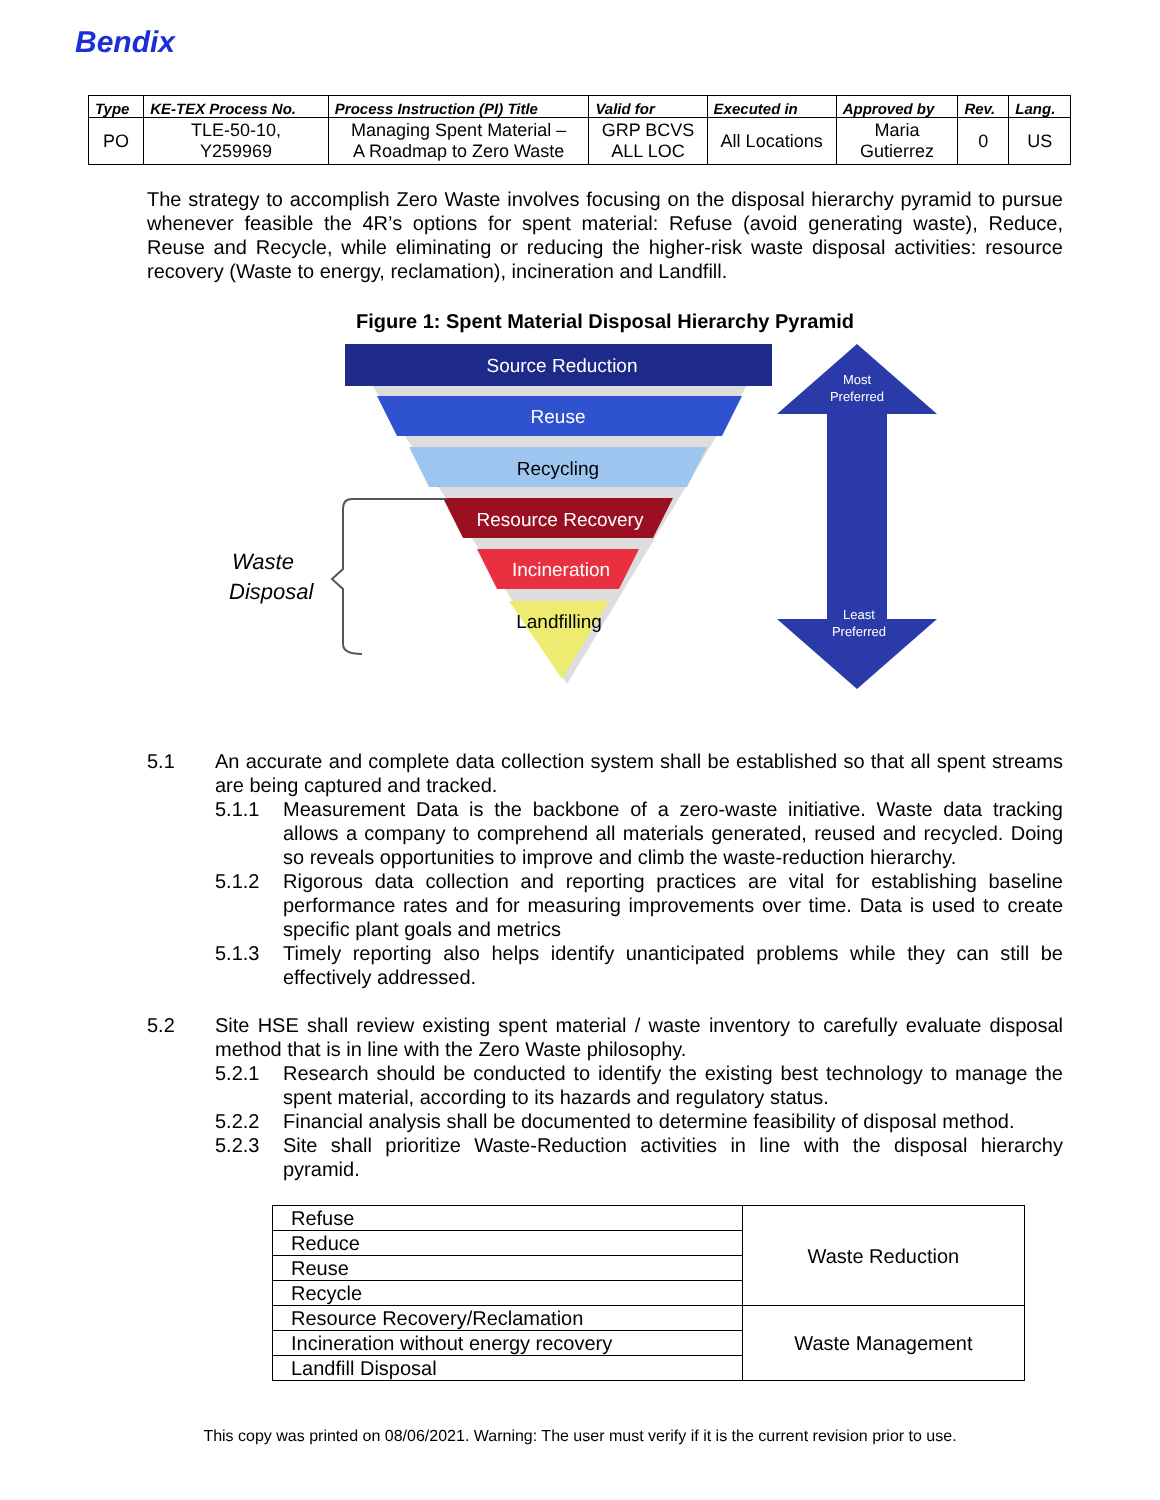Bendix
| Type | KE-TEX Process No. | Process Instruction (PI) Title | Valid for | Executed in | Approved by | Rev. | Lang. |
| --- | --- | --- | --- | --- | --- | --- | --- |
| PO | TLE-50-10, Y259969 | Managing Spent Material – A Roadmap to Zero Waste | GRP BCVS ALL LOC | All Locations | Maria Gutierrez | 0 | US |
The strategy to accomplish Zero Waste involves focusing on the disposal hierarchy pyramid to pursue whenever feasible the 4R’s options for spent material: Refuse (avoid generating waste), Reduce, Reuse and Recycle, while eliminating or reducing the higher-risk waste disposal activities: resource recovery (Waste to energy, reclamation), incineration and Landfill.
Figure 1: Spent Material Disposal Hierarchy Pyramid
Source Reduction
Reuse
Recycling
Resource Recovery
Incineration
Landfilling
Most
Preferred
Least
Preferred
Waste
Disposal
5.1 An accurate and complete data collection system shall be established so that all spent streams are being captured and tracked.
5.1.1 Measurement Data is the backbone of a zero-waste initiative. Waste data tracking allows a company to comprehend all materials generated, reused and recycled. Doing so reveals opportunities to improve and climb the waste-reduction hierarchy.
5.1.2 Rigorous data collection and reporting practices are vital for establishing baseline performance rates and for measuring improvements over time. Data is used to create specific plant goals and metrics
5.1.3 Timely reporting also helps identify unanticipated problems while they can still be effectively addressed.
5.2 Site HSE shall review existing spent material / waste inventory to carefully evaluate disposal method that is in line with the Zero Waste philosophy.
5.2.1 Research should be conducted to identify the existing best technology to manage the spent material, according to its hazards and regulatory status.
5.2.2 Financial analysis shall be documented to determine feasibility of disposal method.
5.2.3 Site shall prioritize Waste-Reduction activities in line with the disposal hierarchy pyramid.
| Refuse | Waste Reduction |
| Reduce | |
| Reuse | |
| Recycle | |
| Resource Recovery/Reclamation | Waste Management |
| Incineration without energy recovery | |
| Landfill Disposal | |
This copy was printed on 08/06/2021. Warning: The user must verify if it is the current revision prior to use.